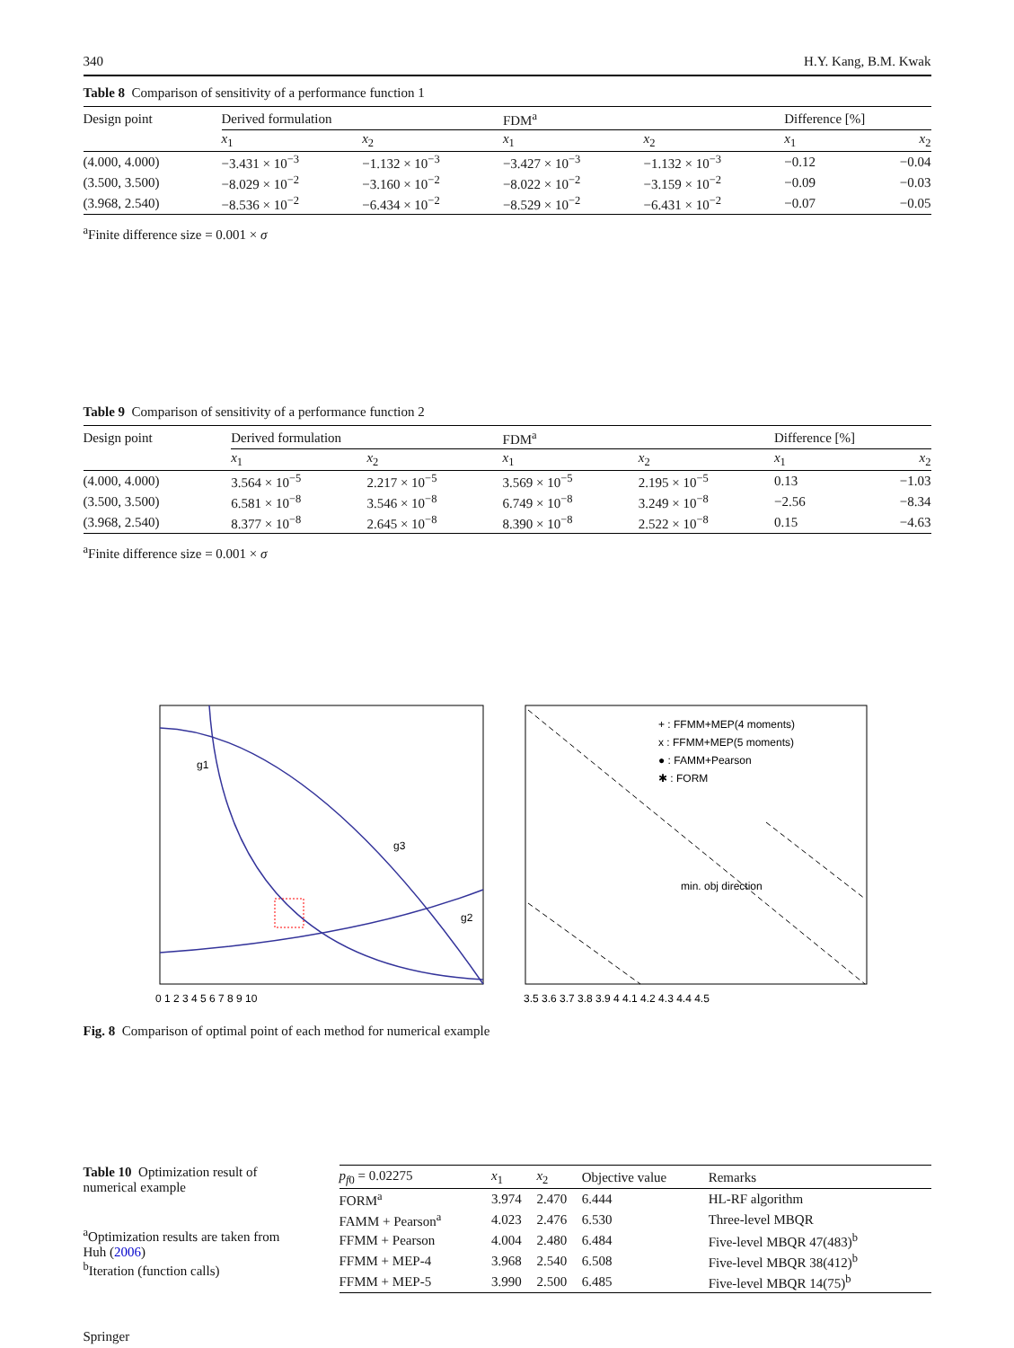340 H.Y. Kang, B.M. Kwak
Table 8 Comparison of sensitivity of a performance function 1
| Design point | Derived formulation | | FDM<sup>a</sup> | | Difference [%] | |
| --- | --- | --- | --- | --- | --- | --- |
| | x<sub>1</sub> | x<sub>2</sub> | x<sub>1</sub> | x<sub>2</sub> | x<sub>1</sub> | x<sub>2</sub> |
| (4.000, 4.000) | −3.431 × 10<sup>−3</sup> | −1.132 × 10<sup>−3</sup> | −3.427 × 10<sup>−3</sup> | −1.132 × 10<sup>−3</sup> | −0.12 | −0.04 |
| (3.500, 3.500) | −8.029 × 10<sup>−2</sup> | −3.160 × 10<sup>−2</sup> | −8.022 × 10<sup>−2</sup> | −3.159 × 10<sup>−2</sup> | −0.09 | −0.03 |
| (3.968, 2.540) | −8.536 × 10<sup>−2</sup> | −6.434 × 10<sup>−2</sup> | −8.529 × 10<sup>−2</sup> | −6.431 × 10<sup>−2</sup> | −0.07 | −0.05 |
<sup>a</sup> Finite difference size = 0.001 × σ
Table 9 Comparison of sensitivity of a performance function 2
| Design point | Derived formulation | | FDM<sup>a</sup> | | Difference [%] | |
| --- | --- | --- | --- | --- | --- | --- |
| | x<sub>1</sub> | x<sub>2</sub> | x<sub>1</sub> | x<sub>2</sub> | x<sub>1</sub> | x<sub>2</sub> |
| (4.000, 4.000) | 3.564 × 10<sup>−5</sup> | 2.217 × 10<sup>−5</sup> | 3.569 × 10<sup>−5</sup> | 2.195 × 10<sup>−5</sup> | 0.13 | −1.03 |
| (3.500, 3.500) | 6.581 × 10<sup>−8</sup> | 3.546 × 10<sup>−8</sup> | 6.749 × 10<sup>−8</sup> | 3.249 × 10<sup>−8</sup> | −2.56 | −8.34 |
| (3.968, 2.540) | 8.377 × 10<sup>−8</sup> | 2.645 × 10<sup>−8</sup> | 8.390 × 10<sup>−8</sup> | 2.522 × 10<sup>−8</sup> | 0.15 | −4.63 |
<sup>a</sup> Finite difference size = 0.001 × σ
g1
g3
g2
+ : FFMM+MEP(4 moments)
x : FFMM+MEP(5 moments)
● : FAMM+Pearson
✱ : FORM
min. obj direction
0 1 2 3 4 5 6 7 8 9 10
3.5 3.6 3.7 3.8 3.9 4 4.1 4.2 4.3 4.4 4.5
Fig. 8 Comparison of optimal point of each method for numerical example
Table 10 Optimization result of numerical example
<sup>a</sup> Optimization results are taken from Huh (2006)
<sup>b</sup> Iteration (function calls)
| p<sub>f0</sub> = 0.02275 | x<sub>1</sub> | x<sub>2</sub> | Objective value | Remarks |
| --- | --- | --- | --- | --- |
| FORM<sup>a</sup> | 3.974 | 2.470 | 6.444 | HL-RF algorithm |
| FAMM + Pearson<sup>a</sup> | 4.023 | 2.476 | 6.530 | Three-level MBQR |
| FFMM + Pearson | 4.004 | 2.480 | 6.484 | Five-level MBQR 47(483)<sup>b</sup> |
| FFMM + MEP-4 | 3.968 | 2.540 | 6.508 | Five-level MBQR 38(412)<sup>b</sup> |
| FFMM + MEP-5 | 3.990 | 2.500 | 6.485 | Five-level MBQR 14(75)<sup>b</sup> |
Springer